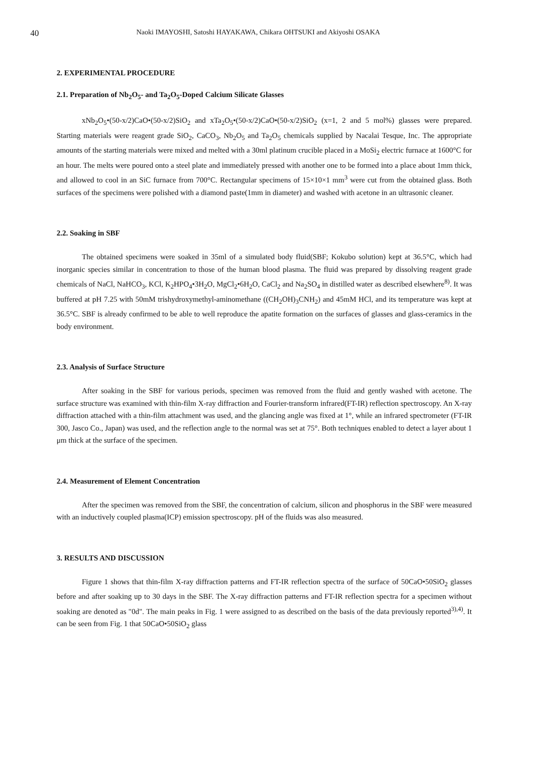40
Naoki IMAYOSHI, Satoshi HAYAKAWA, Chikara OHTSUKI and Akiyoshi OSAKA
2. EXPERIMENTAL PROCEDURE
2.1. Preparation of Nb<sub>2</sub>O<sub>5</sub>- and Ta<sub>2</sub>O<sub>5</sub>-Doped Calcium Silicate Glasses
xNb<sub>2</sub>O<sub>5</sub>•(50-x/2)CaO•(50-x/2)SiO<sub>2</sub> and xTa<sub>2</sub>O<sub>5</sub>•(50-x/2)CaO•(50-x/2)SiO<sub>2</sub> (x=1, 2 and 5 mol%) glasses were prepared. Starting materials were reagent grade SiO<sub>2</sub>, CaCO<sub>3</sub>, Nb<sub>2</sub>O<sub>5</sub> and Ta<sub>2</sub>O<sub>5</sub> chemicals supplied by Nacalai Tesque, Inc. The appropriate amounts of the starting materials were mixed and melted with a 30ml platinum crucible placed in a MoSi<sub>2</sub> electric furnace at 1600°C for an hour. The melts were poured onto a steel plate and immediately pressed with another one to be formed into a place about 1mm thick, and allowed to cool in an SiC furnace from 700°C. Rectangular specimens of 15×10×1 mm<sup>3</sup> were cut from the obtained glass. Both surfaces of the specimens were polished with a diamond paste(1mm in diameter) and washed with acetone in an ultrasonic cleaner.
2.2. Soaking in SBF
The obtained specimens were soaked in 35ml of a simulated body fluid(SBF; Kokubo solution) kept at 36.5°C, which had inorganic species similar in concentration to those of the human blood plasma. The fluid was prepared by dissolving reagent grade chemicals of NaCl, NaHCO<sub>3</sub>, KCl, K<sub>2</sub>HPO<sub>4</sub>•3H<sub>2</sub>O, MgCl<sub>2</sub>•6H<sub>2</sub>O, CaCl<sub>2</sub> and Na<sub>2</sub>SO<sub>4</sub> in distilled water as described elsewhere<sup>8)</sup>. It was buffered at pH 7.25 with 50mM trishydroxymethyl-aminomethane ((CH<sub>2</sub>OH)<sub>3</sub>CNH<sub>2</sub>) and 45mM HCl, and its temperature was kept at 36.5°C. SBF is already confirmed to be able to well reproduce the apatite formation on the surfaces of glasses and glass-ceramics in the body environment.
2.3. Analysis of Surface Structure
After soaking in the SBF for various periods, specimen was removed from the fluid and gently washed with acetone. The surface structure was examined with thin-film X-ray diffraction and Fourier-transform infrared(FT-IR) reflection spectroscopy. An X-ray diffraction attached with a thin-film attachment was used, and the glancing angle was fixed at 1°, while an infrared spectrometer (FT-IR 300, Jasco Co., Japan) was used, and the reflection angle to the normal was set at 75°. Both techniques enabled to detect a layer about 1 μm thick at the surface of the specimen.
2.4. Measurement of Element Concentration
After the specimen was removed from the SBF, the concentration of calcium, silicon and phosphorus in the SBF were measured with an inductively coupled plasma(ICP) emission spectroscopy. pH of the fluids was also measured.
3. RESULTS AND DISCUSSION
Figure 1 shows that thin-film X-ray diffraction patterns and FT-IR reflection spectra of the surface of 50CaO•50SiO<sub>2</sub> glasses before and after soaking up to 30 days in the SBF. The X-ray diffraction patterns and FT-IR reflection spectra for a specimen without soaking are denoted as "0d". The main peaks in Fig. 1 were assigned to as described on the basis of the data previously reported<sup>3),4)</sup>. It can be seen from Fig. 1 that 50CaO•50SiO<sub>2</sub> glass